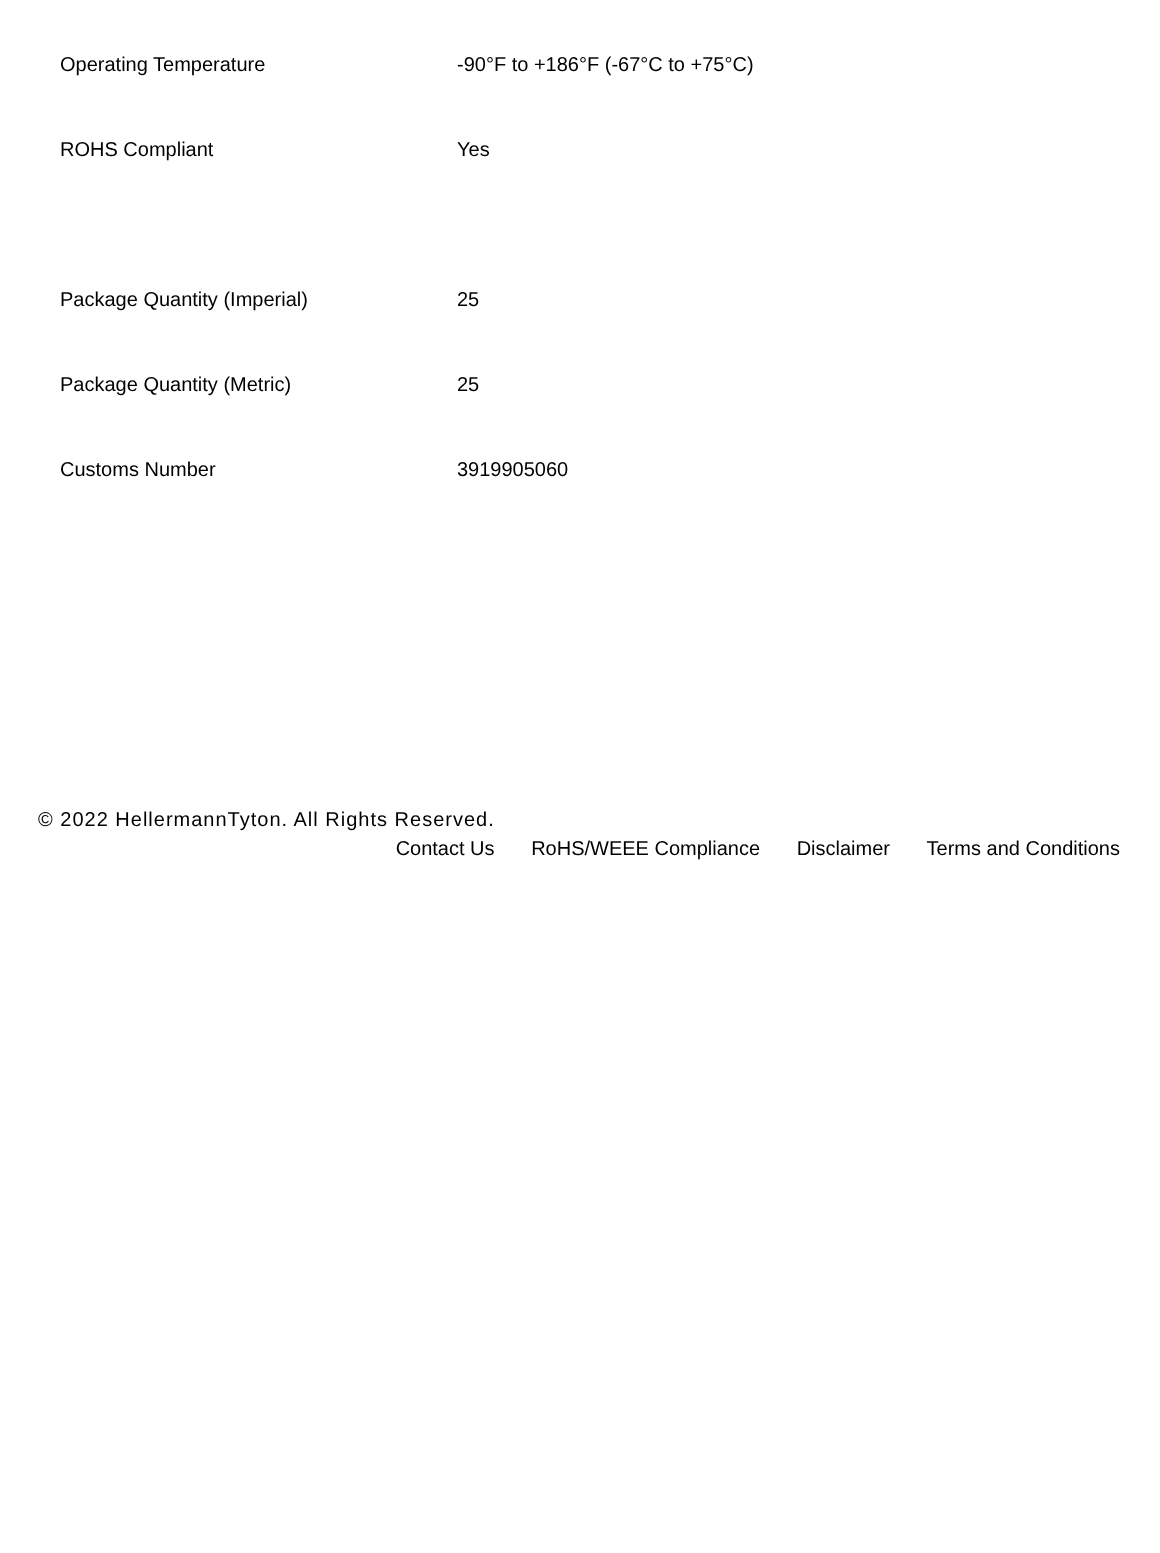| Operating Temperature | -90°F to +186°F (-67°C to +75°C) |
| ROHS Compliant | Yes |
| Package Quantity (Imperial) | 25 |
| Package Quantity (Metric) | 25 |
| Customs Number | 3919905060 |
© 2022 HellermannTyton. All Rights Reserved.
Contact Us RoHS/WEEE Compliance Disclaimer Terms and Conditions